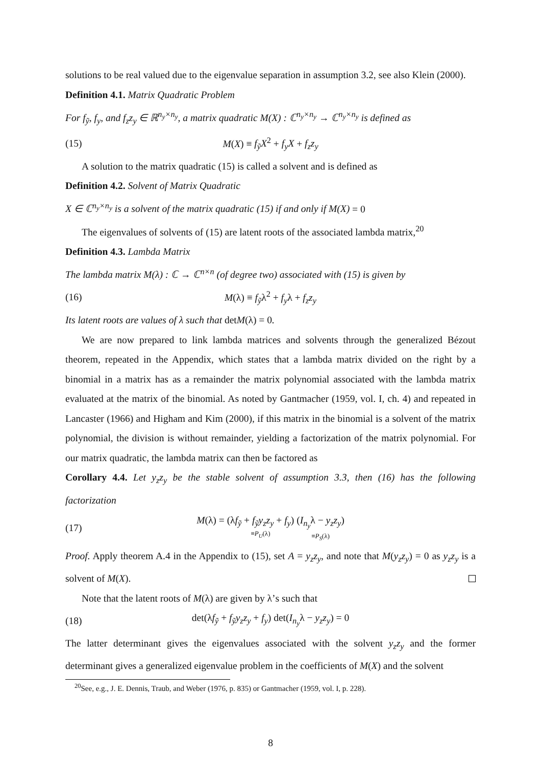solutions to be real valued due to the eigenvalue separation in assumption 3.2, see also Klein (2000).
Definition 4.1. Matrix Quadratic Problem
For f<sub>ỹ</sub>, f<sub>y</sub>, and f<sub>z</sub>z<sub>y</sub> ∈ ℝ<sup>n<sub>y</sub>×n<sub>y</sub></sup>, a matrix quadratic M(X) : ℂ<sup>n<sub>y</sub>×n<sub>y</sub></sup> → ℂ<sup>n<sub>y</sub>×n<sub>y</sub></sup> is defined as
(15) M(X) ≡ f<sub>ỹ</sub>X<sup>2</sup> + f<sub>y</sub>X + f<sub>z</sub>z<sub>y</sub>
A solution to the matrix quadratic (15) is called a solvent and is defined as
Definition 4.2. Solvent of Matrix Quadratic
X ∈ ℂ<sup>n<sub>y</sub>×n<sub>y</sub></sup> is a solvent of the matrix quadratic (15) if and only if M(X) = 0
The eigenvalues of solvents of (15) are latent roots of the associated lambda matrix,<sup>20</sup>
Definition 4.3. Lambda Matrix
The lambda matrix M(λ) : ℂ → ℂ<sup>n×n</sup> (of degree two) associated with (15) is given by
(16) M(λ) ≡ f<sub>ỹ</sub>λ<sup>2</sup> + f<sub>y</sub>λ + f<sub>z</sub>z<sub>y</sub>
Its latent roots are values of λ such that detM(λ) = 0.
We are now prepared to link lambda matrices and solvents through the generalized Bézout theorem, repeated in the Appendix, which states that a lambda matrix divided on the right by a binomial in a matrix has as a remainder the matrix polynomial associated with the lambda matrix evaluated at the matrix of the binomial. As noted by Gantmacher (1959, vol. I, ch. 4) and repeated in Lancaster (1966) and Higham and Kim (2000), if this matrix in the binomial is a solvent of the matrix polynomial, the division is without remainder, yielding a factorization of the matrix polynomial. For our matrix quadratic, the lambda matrix can then be factored as
Corollary 4.4. Let y<sub>z</sub>z<sub>y</sub> be the stable solvent of assumption 3.3, then (16) has the following factorization
(17) M(λ) = (λf<sub>ỹ</sub> + f<sub>ỹ</sub>y<sub>z</sub>z<sub>y</sub> + f<sub>y</sub>) ≡P<sub>U</sub>(λ) (I<sub>n<sub>y</sub></sub>λ − y<sub>z</sub>z<sub>y</sub>) ≡P<sub>S</sub>(λ)
Proof. Apply theorem A.4 in the Appendix to (15), set A = y<sub>z</sub>z<sub>y</sub>, and note that M(y<sub>z</sub>z<sub>y</sub>) = 0 as y<sub>z</sub>z<sub>y</sub> is a solvent of M(X).
Note that the latent roots of M(λ) are given by λ’s such that
(18) det(λf<sub>ỹ</sub> + f<sub>ỹ</sub>y<sub>z</sub>z<sub>y</sub> + f<sub>y</sub>) det(I<sub>n<sub>y</sub></sub>λ − y<sub>z</sub>z<sub>y</sub>) = 0
The latter determinant gives the eigenvalues associated with the solvent y<sub>z</sub>z<sub>y</sub> and the former determinant gives a generalized eigenvalue problem in the coefficients of M(X) and the solvent
<sup>20</sup> See, e.g., J. E. Dennis, Traub, and Weber (1976, p. 835) or Gantmacher (1959, vol. I, p. 228).
8